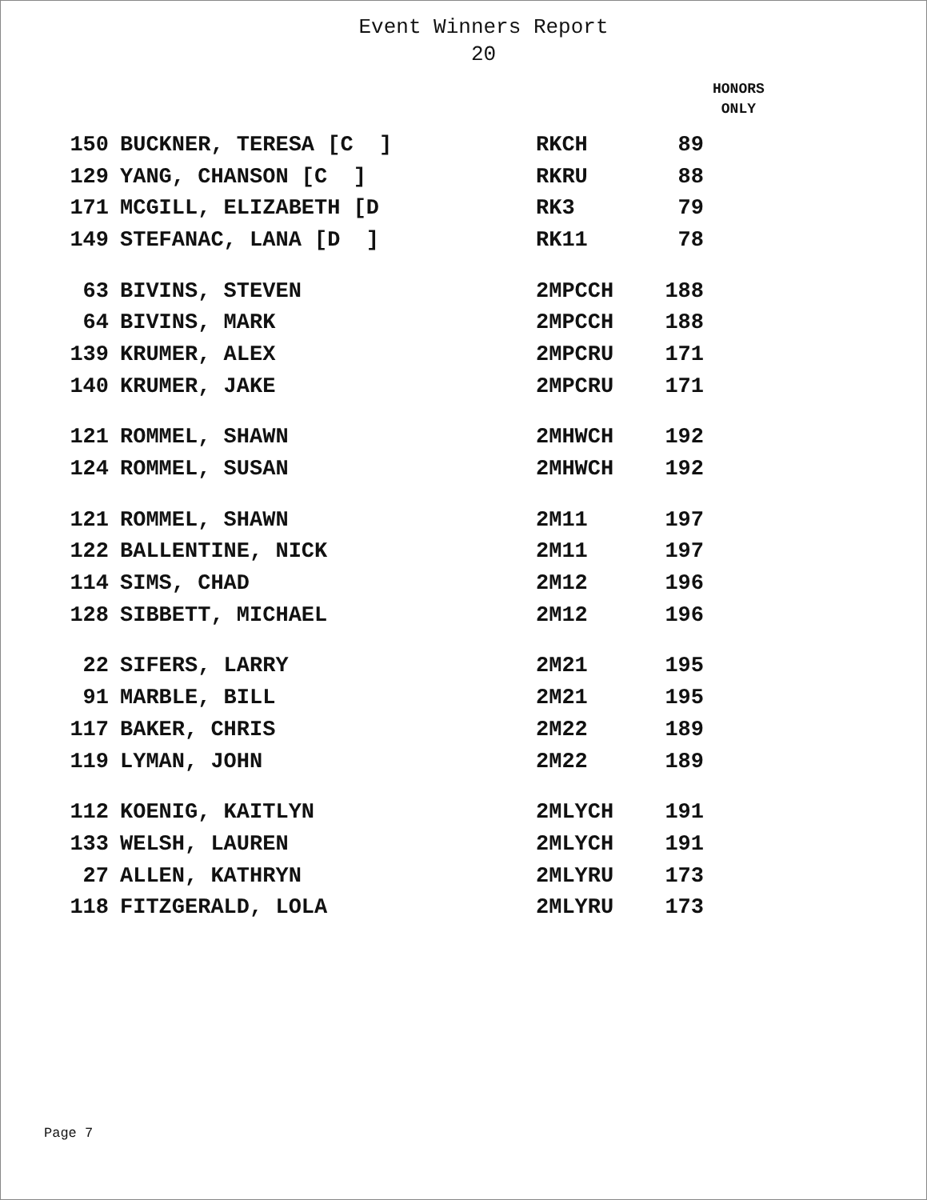Event Winners Report
20
HONORS
ONLY
| 150 | BUCKNER, TERESA [C ] | RKCH | 89 |
| 129 | YANG, CHANSON [C ] | RKRU | 88 |
| 171 | MCGILL, ELIZABETH [D | RK3 | 79 |
| 149 | STEFANAC, LANA [D ] | RK11 | 78 |
| 63 | BIVINS, STEVEN | 2MPCCH | 188 |
| 64 | BIVINS, MARK | 2MPCCH | 188 |
| 139 | KRUMER, ALEX | 2MPCRU | 171 |
| 140 | KRUMER, JAKE | 2MPCRU | 171 |
| 121 | ROMMEL, SHAWN | 2MHWCH | 192 |
| 124 | ROMMEL, SUSAN | 2MHWCH | 192 |
| 121 | ROMMEL, SHAWN | 2M11 | 197 |
| 122 | BALLENTINE, NICK | 2M11 | 197 |
| 114 | SIMS, CHAD | 2M12 | 196 |
| 128 | SIBBETT, MICHAEL | 2M12 | 196 |
| 22 | SIFERS, LARRY | 2M21 | 195 |
| 91 | MARBLE, BILL | 2M21 | 195 |
| 117 | BAKER, CHRIS | 2M22 | 189 |
| 119 | LYMAN, JOHN | 2M22 | 189 |
| 112 | KOENIG, KAITLYN | 2MLYCH | 191 |
| 133 | WELSH, LAUREN | 2MLYCH | 191 |
| 27 | ALLEN, KATHRYN | 2MLYRU | 173 |
| 118 | FITZGERALD, LOLA | 2MLYRU | 173 |
Page 7